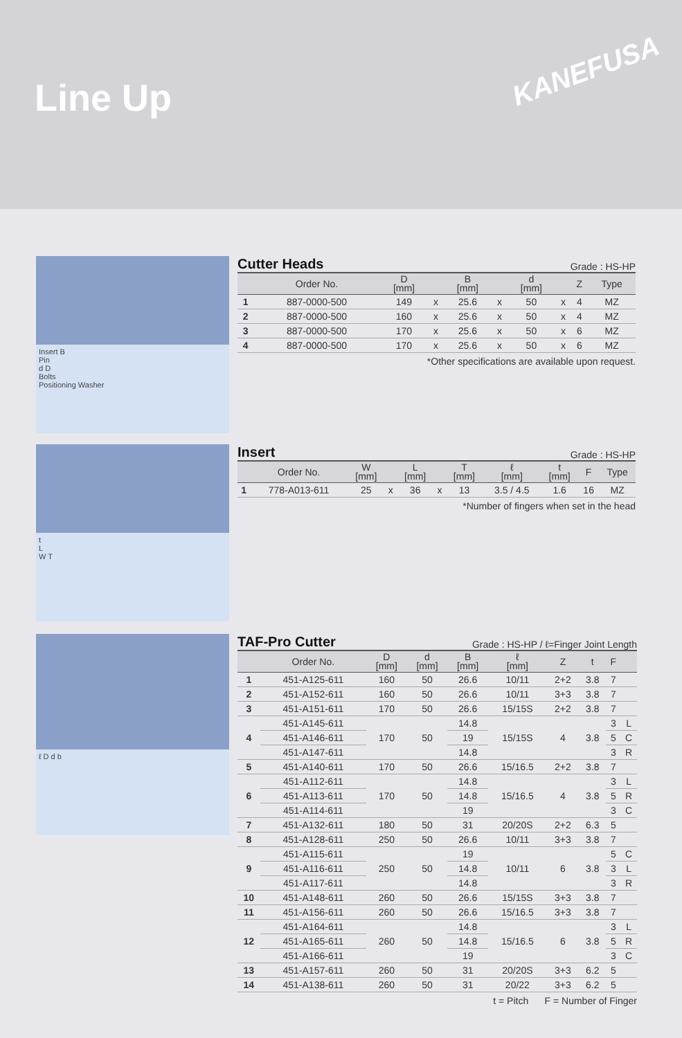Line Up
KANEFUSA
Insert B
Pin
d D
Bolts
Positioning Washer
Cutter Heads Grade : HS-HP
| | Order No. | D [mm] | | B [mm] | | d [mm] | | Z | Type |
| --- | --- | --- | --- | --- | --- | --- | --- | --- | --- |
| 1 | 887-0000-500 | 149 | x | 25.6 | x | 50 | x | 4 | MZ |
| 2 | 887-0000-500 | 160 | x | 25.6 | x | 50 | x | 4 | MZ |
| 3 | 887-0000-500 | 170 | x | 25.6 | x | 50 | x | 6 | MZ |
| 4 | 887-0000-500 | 170 | x | 25.6 | x | 50 | x | 6 | MZ |
*Other specifications are available upon request.
t
L
W T
Insert Grade : HS-HP
| | Order No. | W [mm] | | L [mm] | | T [mm] | ℓ [mm] | t [mm] | F | Type |
| --- | --- | --- | --- | --- | --- | --- | --- | --- | --- | --- |
| 1 | 778-A013-611 | 25 | x | 36 | x | 13 | 3.5 / 4.5 | 1.6 | 16 | MZ |
*Number of fingers when set in the head
ℓ D d b
TAF-Pro Cutter Grade : HS-HP / ℓ=Finger Joint Length
| | Order No. | D [mm] | d [mm] | B [mm] | ℓ [mm] | Z | t | F | |
| --- | --- | --- | --- | --- | --- | --- | --- | --- | --- |
| 1 | 451-A125-611 | 160 | 50 | 26.6 | 10/11 | 2+2 | 3.8 | 7 | |
| 2 | 451-A152-611 | 160 | 50 | 26.6 | 10/11 | 3+3 | 3.8 | 7 | |
| 3 | 451-A151-611 | 170 | 50 | 26.6 | 15/15S | 2+2 | 3.8 | 7 | |
| 4 | 451-A145-611 | 170 | 50 | 14.8 | 15/15S | 4 | 3.8 | 3 | L |
| | 451-A146-611 | | | 19 | | | | 5 | C |
| | 451-A147-611 | | | 14.8 | | | | 3 | R |
| 5 | 451-A140-611 | 170 | 50 | 26.6 | 15/16.5 | 2+2 | 3.8 | 7 | |
| 6 | 451-A112-611 | 170 | 50 | 14.8 | 15/16.5 | 4 | 3.8 | 3 | L |
| | 451-A113-611 | | | 14.8 | | | | 5 | R |
| | 451-A114-611 | | | 19 | | | | 3 | C |
| 7 | 451-A132-611 | 180 | 50 | 31 | 20/20S | 2+2 | 6.3 | 5 | |
| 8 | 451-A128-611 | 250 | 50 | 26.6 | 10/11 | 3+3 | 3.8 | 7 | |
| 9 | 451-A115-611 | 250 | 50 | 19 | 10/11 | 6 | 3.8 | 5 | C |
| | 451-A116-611 | | | 14.8 | | | | 3 | L |
| | 451-A117-611 | | | 14.8 | | | | 3 | R |
| 10 | 451-A148-611 | 260 | 50 | 26.6 | 15/15S | 3+3 | 3.8 | 7 | |
| 11 | 451-A156-611 | 260 | 50 | 26.6 | 15/16.5 | 3+3 | 3.8 | 7 | |
| 12 | 451-A164-611 | 260 | 50 | 14.8 | 15/16.5 | 6 | 3.8 | 3 | L |
| | 451-A165-611 | | | 14.8 | | | | 5 | R |
| | 451-A166-611 | | | 19 | | | | 3 | C |
| 13 | 451-A157-611 | 260 | 50 | 31 | 20/20S | 3+3 | 6.2 | 5 | |
| 14 | 451-A138-611 | 260 | 50 | 31 | 20/22 | 3+3 | 6.2 | 5 | |
t = Pitch F = Number of Finger